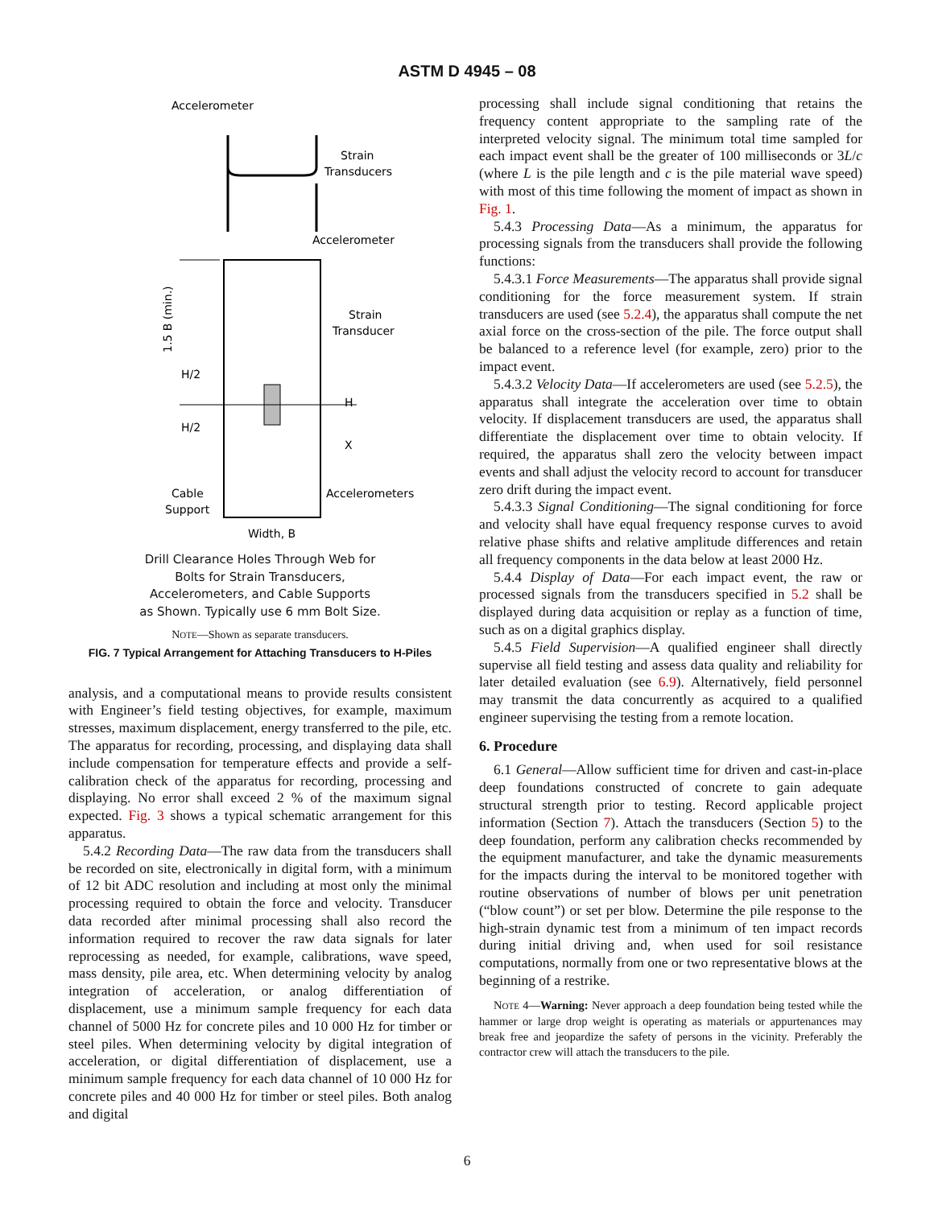ASTM D 4945 – 08
Accelerometer
Strain
Transducers
Accelerometer
Strain
Transducer
H/2
H/2
H
X
Cable
Support
Accelerometers
Width, B
1.5 B (min.)
Drill Clearance Holes Through Web for
Bolts for Strain Transducers,
Accelerometers, and Cable Supports
as Shown. Typically use 6 mm Bolt Size.
NOTE—Shown as separate transducers.
FIG. 7 Typical Arrangement for Attaching Transducers to H-Piles
analysis, and a computational means to provide results consistent with Engineer’s field testing objectives, for example, maximum stresses, maximum displacement, energy transferred to the pile, etc. The apparatus for recording, processing, and displaying data shall include compensation for temperature effects and provide a self-calibration check of the apparatus for recording, processing and displaying. No error shall exceed 2 % of the maximum signal expected. Fig. 3 shows a typical schematic arrangement for this apparatus.
5.4.2 Recording Data—The raw data from the transducers shall be recorded on site, electronically in digital form, with a minimum of 12 bit ADC resolution and including at most only the minimal processing required to obtain the force and velocity. Transducer data recorded after minimal processing shall also record the information required to recover the raw data signals for later reprocessing as needed, for example, calibrations, wave speed, mass density, pile area, etc. When determining velocity by analog integration of acceleration, or analog differentiation of displacement, use a minimum sample frequency for each data channel of 5000 Hz for concrete piles and 10 000 Hz for timber or steel piles. When determining velocity by digital integration of acceleration, or digital differentiation of displacement, use a minimum sample frequency for each data channel of 10 000 Hz for concrete piles and 40 000 Hz for timber or steel piles. Both analog and digital
processing shall include signal conditioning that retains the frequency content appropriate to the sampling rate of the interpreted velocity signal. The minimum total time sampled for each impact event shall be the greater of 100 milliseconds or 3L/c (where L is the pile length and c is the pile material wave speed) with most of this time following the moment of impact as shown in Fig. 1.
5.4.3 Processing Data—As a minimum, the apparatus for processing signals from the transducers shall provide the following functions:
5.4.3.1 Force Measurements—The apparatus shall provide signal conditioning for the force measurement system. If strain transducers are used (see 5.2.4), the apparatus shall compute the net axial force on the cross-section of the pile. The force output shall be balanced to a reference level (for example, zero) prior to the impact event.
5.4.3.2 Velocity Data—If accelerometers are used (see 5.2.5), the apparatus shall integrate the acceleration over time to obtain velocity. If displacement transducers are used, the apparatus shall differentiate the displacement over time to obtain velocity. If required, the apparatus shall zero the velocity between impact events and shall adjust the velocity record to account for transducer zero drift during the impact event.
5.4.3.3 Signal Conditioning—The signal conditioning for force and velocity shall have equal frequency response curves to avoid relative phase shifts and relative amplitude differences and retain all frequency components in the data below at least 2000 Hz.
5.4.4 Display of Data—For each impact event, the raw or processed signals from the transducers specified in 5.2 shall be displayed during data acquisition or replay as a function of time, such as on a digital graphics display.
5.4.5 Field Supervision—A qualified engineer shall directly supervise all field testing and assess data quality and reliability for later detailed evaluation (see 6.9). Alternatively, field personnel may transmit the data concurrently as acquired to a qualified engineer supervising the testing from a remote location.
6. Procedure
6.1 General—Allow sufficient time for driven and cast-in-place deep foundations constructed of concrete to gain adequate structural strength prior to testing. Record applicable project information (Section 7). Attach the transducers (Section 5) to the deep foundation, perform any calibration checks recommended by the equipment manufacturer, and take the dynamic measurements for the impacts during the interval to be monitored together with routine observations of number of blows per unit penetration (“blow count”) or set per blow. Determine the pile response to the high-strain dynamic test from a minimum of ten impact records during initial driving and, when used for soil resistance computations, normally from one or two representative blows at the beginning of a restrike.
NOTE 4—Warning: Never approach a deep foundation being tested while the hammer or large drop weight is operating as materials or appurtenances may break free and jeopardize the safety of persons in the vicinity. Preferably the contractor crew will attach the transducers to the pile.
6